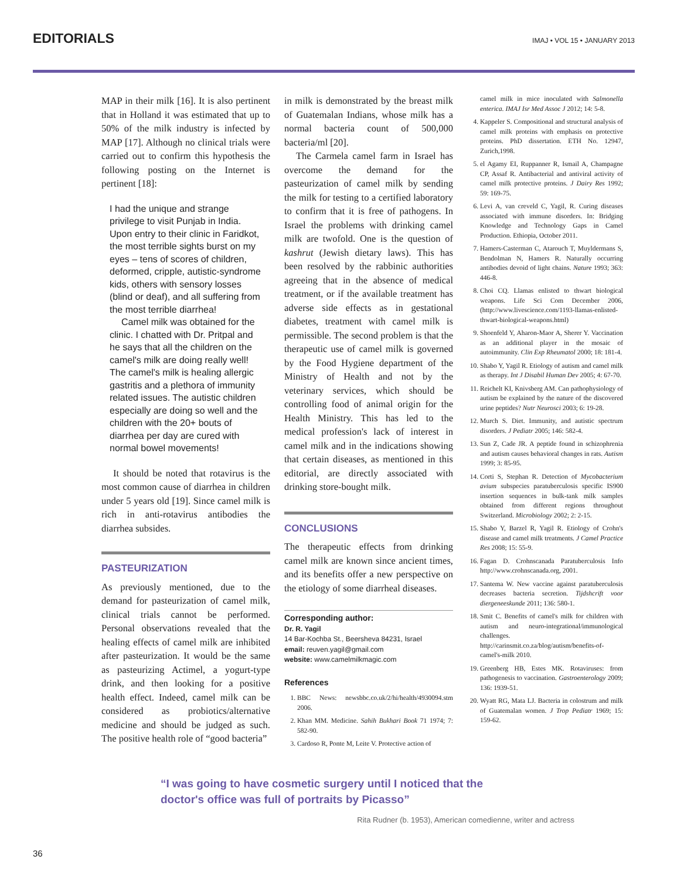EDITORIALS
IMAJ • VOL 15 • JANUARY 2013
MAP in their milk [16]. It is also pertinent that in Holland it was estimated that up to 50% of the milk industry is infected by MAP [17]. Although no clinical trials were carried out to confirm this hypothesis the following posting on the Internet is pertinent [18]:
I had the unique and strange privilege to visit Punjab in India. Upon entry to their clinic in Faridkot, the most terrible sights burst on my eyes – tens of scores of children, deformed, cripple, autistic-syndrome kids, others with sensory losses (blind or deaf), and all suffering from the most terrible diarrhea!
Camel milk was obtained for the clinic. I chatted with Dr. Pritpal and he says that all the children on the camel's milk are doing really well! The camel's milk is healing allergic gastritis and a plethora of immunity related issues. The autistic children especially are doing so well and the children with the 20+ bouts of diarrhea per day are cured with normal bowel movements!
It should be noted that rotavirus is the most common cause of diarrhea in children under 5 years old [19]. Since camel milk is rich in anti-rotavirus antibodies the diarrhea subsides.
PASTEURIZATION
As previously mentioned, due to the demand for pasteurization of camel milk, clinical trials cannot be performed. Personal observations revealed that the healing effects of camel milk are inhibited after pasteurization. It would be the same as pasteurizing Actimel, a yogurt-type drink, and then looking for a positive health effect. Indeed, camel milk can be considered as probiotics/alternative medicine and should be judged as such. The positive health role of “good bacteria”
in milk is demonstrated by the breast milk of Guatemalan Indians, whose milk has a normal bacteria count of 500,000 bacteria/ml [20].
The Carmela camel farm in Israel has overcome the demand for the pasteurization of camel milk by sending the milk for testing to a certified laboratory to confirm that it is free of pathogens. In Israel the problems with drinking camel milk are twofold. One is the question of kashrut (Jewish dietary laws). This has been resolved by the rabbinic authorities agreeing that in the absence of medical treatment, or if the available treatment has adverse side effects as in gestational diabetes, treatment with camel milk is permissible. The second problem is that the therapeutic use of camel milk is governed by the Food Hygiene department of the Ministry of Health and not by the veterinary services, which should be controlling food of animal origin for the Health Ministry. This has led to the medical profession's lack of interest in camel milk and in the indications showing that certain diseases, as mentioned in this editorial, are directly associated with drinking store-bought milk.
CONCLUSIONS
The therapeutic effects from drinking camel milk are known since ancient times, and its benefits offer a new perspective on the etiology of some diarrheal diseases.
Corresponding author:
Dr. R. Yagil
14 Bar-Kochba St., Beersheva 84231, Israel
email: reuven.yagil@gmail.com
website: www.camelmilkmagic.com
References
1. BBC News: newsbbc.co.uk/2/hi/health/4930094.stm 2006.
2. Khan MM. Medicine. Sahih Bukhari Book 71 1974; 7: 582-90.
3. Cardoso R, Ponte M, Leite V. Protective action of
camel milk in mice inoculated with Salmonella enterica. IMAJ Isr Med Assoc J 2012; 14: 5-8.
4. Kappeler S. Compositional and structural analysis of camel milk proteins with emphasis on protective proteins. PhD dissertation. ETH No. 12947, Zurich,1998.
5. el Agamy EI, Ruppanner R, Ismail A, Champagne CP, Assaf R. Antibacterial and antiviral activity of camel milk protective proteins. J Dairy Res 1992; 59: 169-75.
6. Levi A, van creveld C, Yagil, R. Curing diseases associated with immune disorders. In: Bridging Knowledge and Technology Gaps in Camel Production. Ethiopia, October 2011.
7. Hamers-Casterman C, Atarouch T, Muyldermans S, Bendolman N, Hamers R. Naturally occurring antibodies devoid of light chains. Nature 1993; 363: 446-8.
8. Choi CQ. Llamas enlisted to thwart biological weapons. Life Sci Com December 2006, (http://www.livescience.com/1193-llamas-enlisted-thwart-biological-weapons.html)
9. Shoenfeld Y, Aharon-Maor A, Sherer Y. Vaccination as an additional player in the mosaic of autoimmunity. Clin Exp Rheumatol 2000; 18: 181-4.
10. Shabo Y, Yagil R. Etiology of autism and camel milk as therapy. Int J Disabil Human Dev 2005; 4: 67-70.
11. Reichelt KI, Knivsberg AM. Can pathophysiology of autism be explained by the nature of the discovered urine peptides? Nutr Neurosci 2003; 6: 19-28.
12. Murch S. Diet. Immunity, and autistic spectrum disorders. J Pediatr 2005; 146: 582-4.
13. Sun Z, Cade JR. A peptide found in schizophrenia and autism causes behavioral changes in rats. Autism 1999; 3: 85-95.
14. Corti S, Stephan R. Detection of Mycobacterium avium subspecies paratuberculosis specific IS900 insertion sequences in bulk-tank milk samples obtained from different regions throughout Switzerland. Microbiology 2002; 2: 2-15.
15. Shabo Y, Barzel R, Yagil R. Etiology of Crohn's disease and camel milk treatments. J Camel Practice Res 2008; 15: 55-9.
16. Fagan D. Crohnscanada Paratuberculosis Info http://www.crohnscanada.org, 2001.
17. Santema W. New vaccine against paratuberculosis decreases bacteria secretion. Tijdshcrift voor diergeneeskunde 2011; 136: 580-1.
18. Smit C. Benefits of camel's milk for children with autism and neuro-integrational/immunological challenges. http://carinsmit.co.za/blog/autism/benefits-of-camel's-milk 2010.
19. Greenberg HB, Estes MK. Rotaviruses: from pathogenesis to vaccination. Gastroenterology 2009; 136: 1939-51.
20. Wyatt RG, Mata LJ. Bacteria in colostrum and milk of Guatemalan women. J Trop Pediatr 1969; 15: 159-62.
“I was going to have cosmetic surgery until I noticed that the doctor's office was full of portraits by Picasso”
Rita Rudner (b. 1953), American comedienne, writer and actress
36